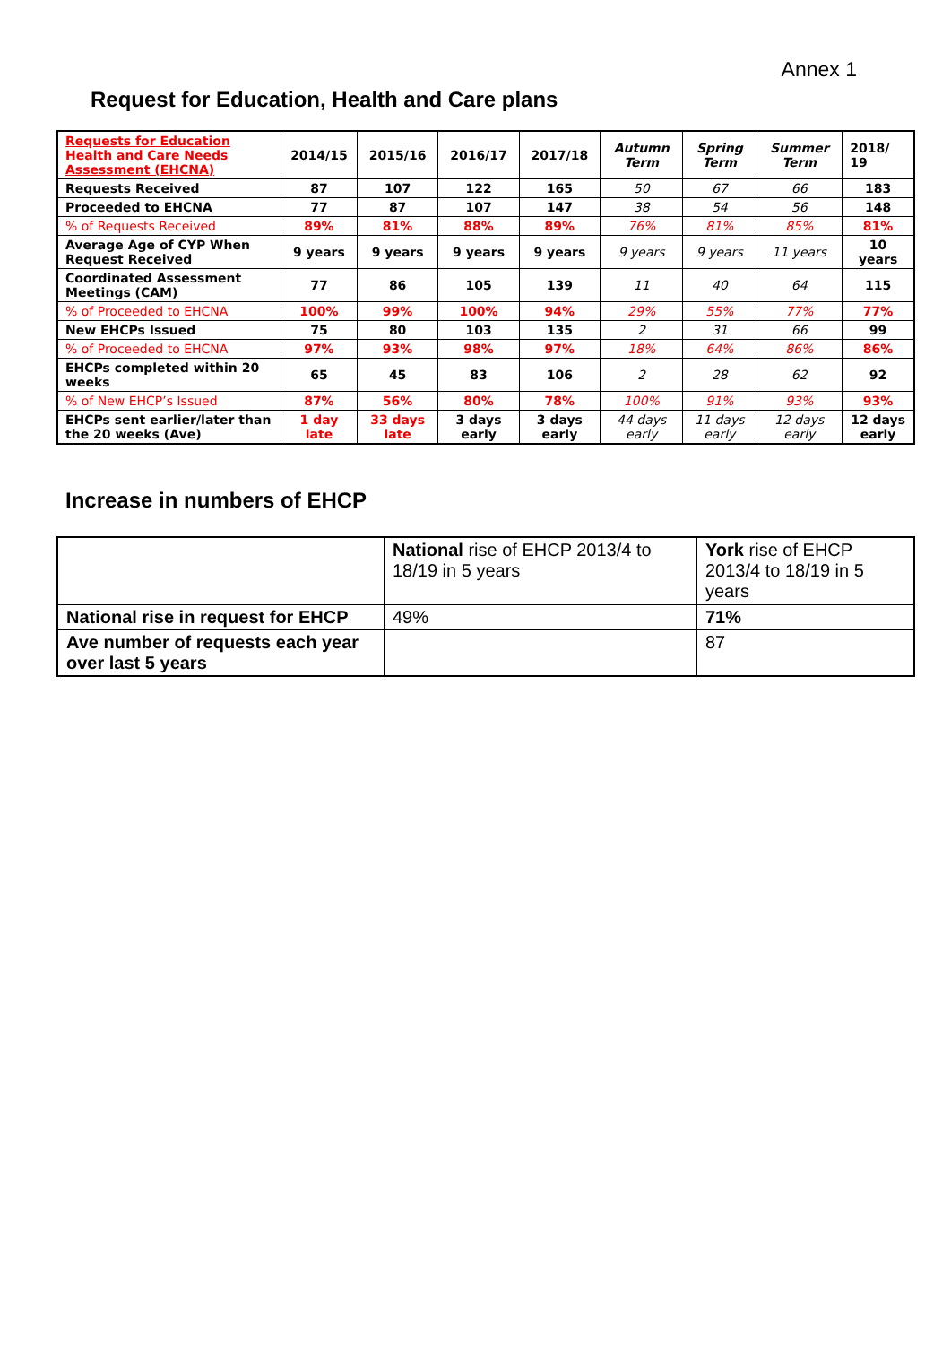Annex 1
Request for Education, Health and Care plans
| Requests for Education Health and Care Needs Assessment (EHCNA) | 2014/15 | 2015/16 | 2016/17 | 2017/18 | Autumn Term | Spring Term | Summer Term | 2018/ 19 |
| --- | --- | --- | --- | --- | --- | --- | --- | --- |
| Requests Received | 87 | 107 | 122 | 165 | 50 | 67 | 66 | 183 |
| Proceeded to EHCNA | 77 | 87 | 107 | 147 | 38 | 54 | 56 | 148 |
| % of Requests Received | 89% | 81% | 88% | 89% | 76% | 81% | 85% | 81% |
| Average Age of CYP When Request Received | 9 years | 9 years | 9 years | 9 years | 9 years | 9 years | 11 years | 10 years |
| Coordinated Assessment Meetings (CAM) | 77 | 86 | 105 | 139 | 11 | 40 | 64 | 115 |
| % of Proceeded to EHCNA | 100% | 99% | 100% | 94% | 29% | 55% | 77% | 77% |
| New EHCPs Issued | 75 | 80 | 103 | 135 | 2 | 31 | 66 | 99 |
| % of Proceeded to EHCNA | 97% | 93% | 98% | 97% | 18% | 64% | 86% | 86% |
| EHCPs completed within 20 weeks | 65 | 45 | 83 | 106 | 2 | 28 | 62 | 92 |
| % of New EHCP’s Issued | 87% | 56% | 80% | 78% | 100% | 91% | 93% | 93% |
| EHCPs sent earlier/later than the 20 weeks (Ave) | 1 day late | 33 days late | 3 days early | 3 days early | 44 days early | 11 days early | 12 days early | 12 days early |
Increase in numbers of EHCP
| | National rise of EHCP 2013/4 to 18/19 in 5 years | York rise of EHCP 2013/4 to 18/19 in 5 years |
| National rise in request for EHCP | 49% | 71% |
| Ave number of requests each year over last 5 years | | 87 |